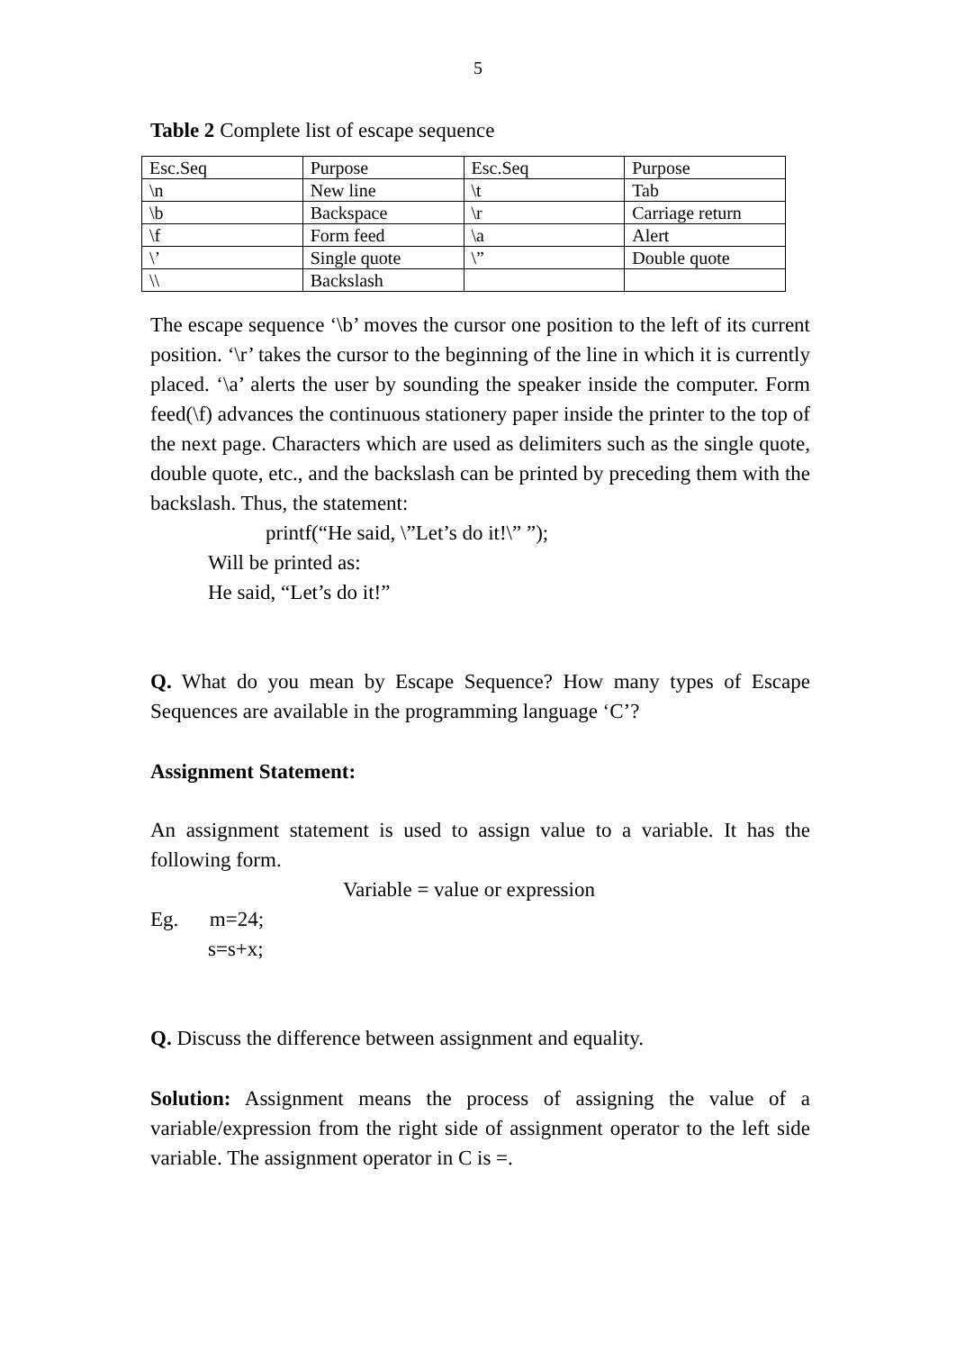5
Table 2 Complete list of escape sequence
| Esc.Seq | Purpose | Esc.Seq | Purpose |
| \n | New line | \t | Tab |
| \b | Backspace | \r | Carriage return |
| \f | Form feed | \a | Alert |
| \’ | Single quote | \” | Double quote |
| \\ | Backslash | | |
The escape sequence ‘\b’ moves the cursor one position to the left of its current position. ‘\r’ takes the cursor to the beginning of the line in which it is currently placed. ‘\a’ alerts the user by sounding the speaker inside the computer. Form feed(\f) advances the continuous stationery paper inside the printer to the top of the next page. Characters which are used as delimiters such as the single quote, double quote, etc., and the backslash can be printed by preceding them with the backslash. Thus, the statement:
printf(“He said, \”Let’s do it!\” ”);
Will be printed as:
He said, “Let’s do it!”
Q. What do you mean by Escape Sequence? How many types of Escape Sequences are available in the programming language ‘C’?
Assignment Statement:
An assignment statement is used to assign value to a variable. It has the following form.
Variable = value or expression
Eg. m=24;
s=s+x;
Q. Discuss the difference between assignment and equality.
Solution: Assignment means the process of assigning the value of a variable/expression from the right side of assignment operator to the left side variable. The assignment operator in C is =.